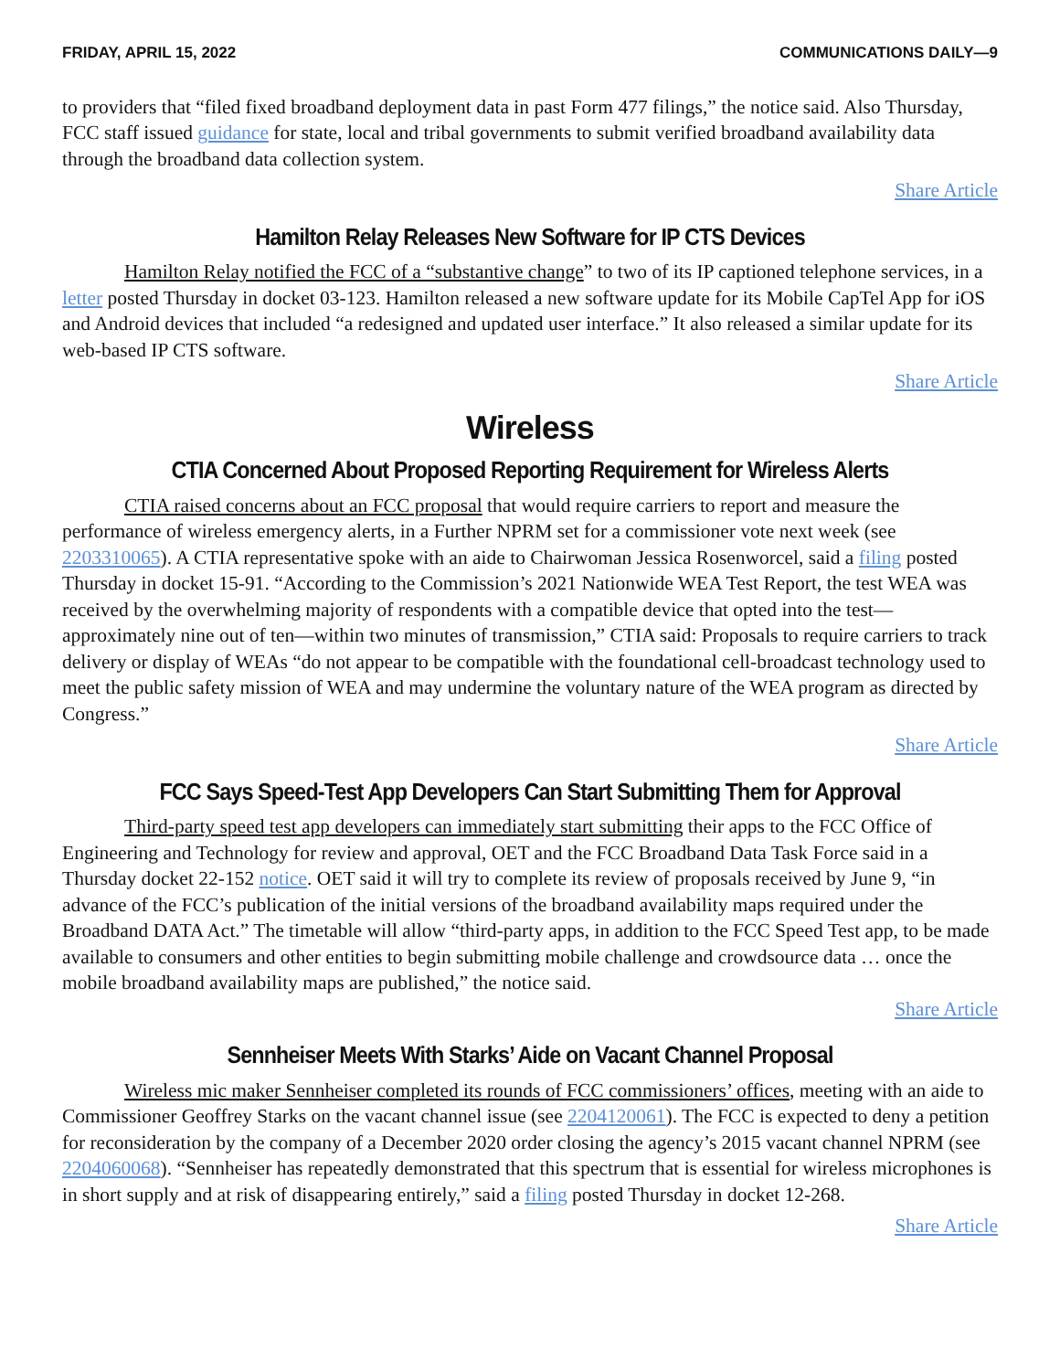FRIDAY, APRIL 15, 2022 COMMUNICATIONS DAILY—9
to providers that “filed fixed broadband deployment data in past Form 477 filings,” the notice said. Also Thursday, FCC staff issued guidance for state, local and tribal governments to submit verified broadband availability data through the broadband data collection system.
Share Article
Hamilton Relay Releases New Software for IP CTS Devices
Hamilton Relay notified the FCC of a “substantive change” to two of its IP captioned telephone services, in a letter posted Thursday in docket 03-123. Hamilton released a new software update for its Mobile CapTel App for iOS and Android devices that included “a redesigned and updated user interface.” It also released a similar update for its web-based IP CTS software.
Share Article
Wireless
CTIA Concerned About Proposed Reporting Requirement for Wireless Alerts
CTIA raised concerns about an FCC proposal that would require carriers to report and measure the performance of wireless emergency alerts, in a Further NPRM set for a commissioner vote next week (see 2203310065). A CTIA representative spoke with an aide to Chairwoman Jessica Rosenworcel, said a filing posted Thursday in docket 15-91. “According to the Commission’s 2021 Nationwide WEA Test Report, the test WEA was received by the overwhelming majority of respondents with a compatible device that opted into the test—approximately nine out of ten—within two minutes of transmission,” CTIA said: Proposals to require carriers to track delivery or display of WEAs “do not appear to be compatible with the foundational cell-broadcast technology used to meet the public safety mission of WEA and may undermine the voluntary nature of the WEA program as directed by Congress.”
Share Article
FCC Says Speed-Test App Developers Can Start Submitting Them for Approval
Third-party speed test app developers can immediately start submitting their apps to the FCC Office of Engineering and Technology for review and approval, OET and the FCC Broadband Data Task Force said in a Thursday docket 22-152 notice. OET said it will try to complete its review of proposals received by June 9, “in advance of the FCC’s publication of the initial versions of the broadband availability maps required under the Broadband DATA Act.” The timetable will allow “third-party apps, in addition to the FCC Speed Test app, to be made available to consumers and other entities to begin submitting mobile challenge and crowdsource data … once the mobile broadband availability maps are published,” the notice said.
Share Article
Sennheiser Meets With Starks’ Aide on Vacant Channel Proposal
Wireless mic maker Sennheiser completed its rounds of FCC commissioners’ offices, meeting with an aide to Commissioner Geoffrey Starks on the vacant channel issue (see 2204120061). The FCC is expected to deny a petition for reconsideration by the company of a December 2020 order closing the agency’s 2015 vacant channel NPRM (see 2204060068). “Sennheiser has repeatedly demonstrated that this spectrum that is essential for wireless microphones is in short supply and at risk of disappearing entirely,” said a filing posted Thursday in docket 12-268.
Share Article